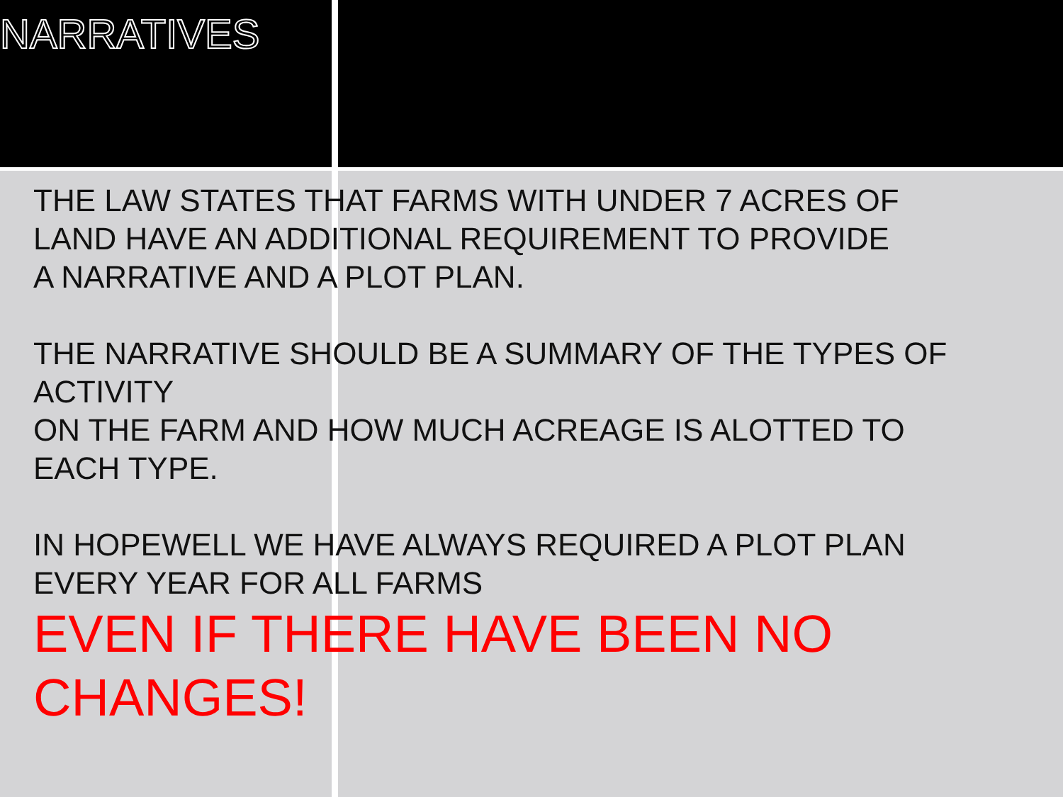NARRATIVES
THE LAW STATES THAT FARMS WITH UNDER 7 ACRES OF
LAND HAVE AN ADDITIONAL REQUIREMENT TO PROVIDE
A NARRATIVE AND A PLOT PLAN.
THE NARRATIVE SHOULD BE A SUMMARY OF THE TYPES OF
ACTIVITY
ON THE FARM AND HOW MUCH ACREAGE IS ALOTTED TO
EACH TYPE.
IN HOPEWELL WE HAVE ALWAYS REQUIRED A PLOT PLAN
EVERY YEAR FOR ALL FARMS
EVEN IF THERE HAVE BEEN NO
CHANGES!